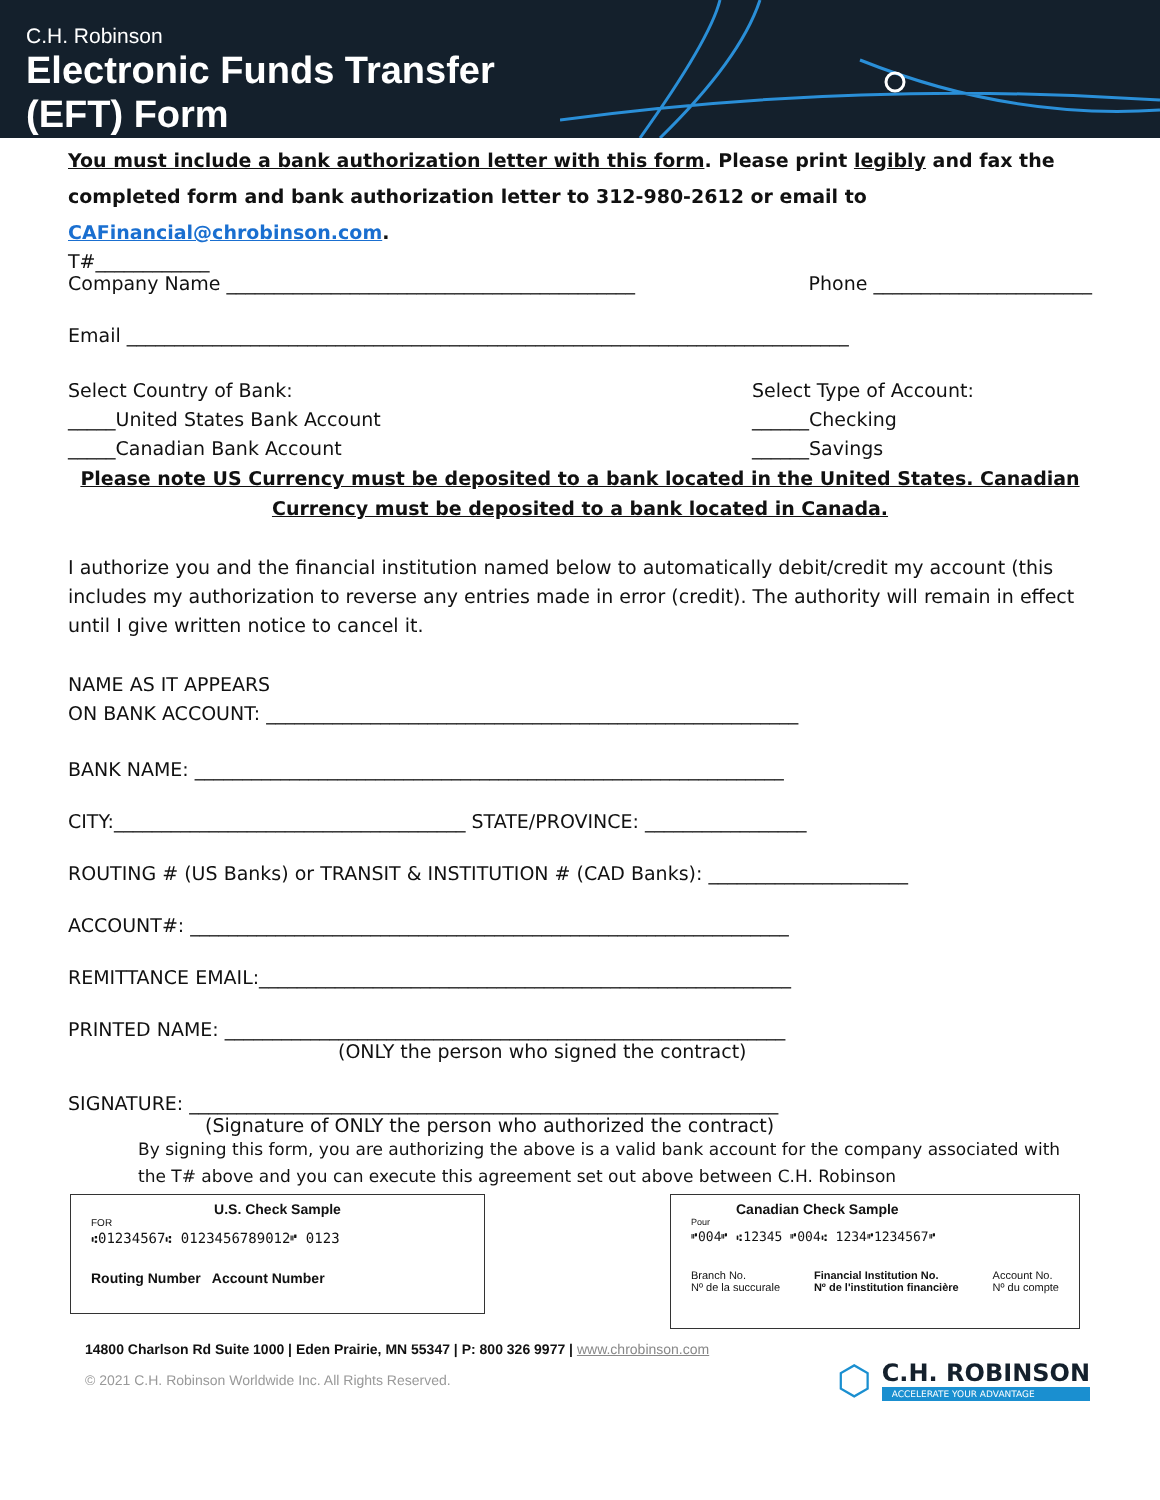C.H. Robinson
Electronic Funds Transfer
(EFT) Form
You must include a bank authorization letter with this form. Please print legibly and fax the completed form and bank authorization letter to 312-980-2612 or email to CAFinancial@chrobinson.com.
T#____________
Company Name ___________________________________________ Phone _______________________
Email ____________________________________________________________________________
Select Country of Bank:
_____United States Bank Account
_____Canadian Bank Account
Select Type of Account:
______Checking
______Savings
Please note US Currency must be deposited to a bank located in the United States. Canadian Currency must be deposited to a bank located in Canada.
I authorize you and the financial institution named below to automatically debit/credit my account (this includes my authorization to reverse any entries made in error (credit). The authority will remain in effect until I give written notice to cancel it.
NAME AS IT APPEARS
ON BANK ACCOUNT: ________________________________________________________
BANK NAME: ______________________________________________________________
CITY:_____________________________________ STATE/PROVINCE: _________________
ROUTING # (US Banks) or TRANSIT & INSTITUTION # (CAD Banks): _____________________
ACCOUNT#: _______________________________________________________________
REMITTANCE EMAIL:________________________________________________________
PRINTED NAME: ___________________________________________________________
(ONLY the person who signed the contract)
SIGNATURE: ______________________________________________________________
(Signature of ONLY the person who authorized the contract)
By signing this form, you are authorizing the above is a valid bank account for the company associated with the T# above and you can execute this agreement set out above between C.H. Robinson
U.S. Check Sample
FOR
⑆01234567⑆ 0123456789012⑈ 0123
Routing Number Account Number
Canadian Check Sample
Pour
⑈004⑈ ⑆12345 ⑈004⑆ 1234⑈1234567⑈
Branch No.
Nº de la succurale Financial Institution No.
Nº de l'institution financière Account No.
Nº du compte
14800 Charlson Rd Suite 1000 | Eden Prairie, MN 55347 | P: 800 326 9977 | www.chrobinson.com
© 2021 C.H. Robinson Worldwide Inc. All Rights Reserved.
⬡
C.H. ROBINSON
ACCELERATE YOUR ADVANTAGE